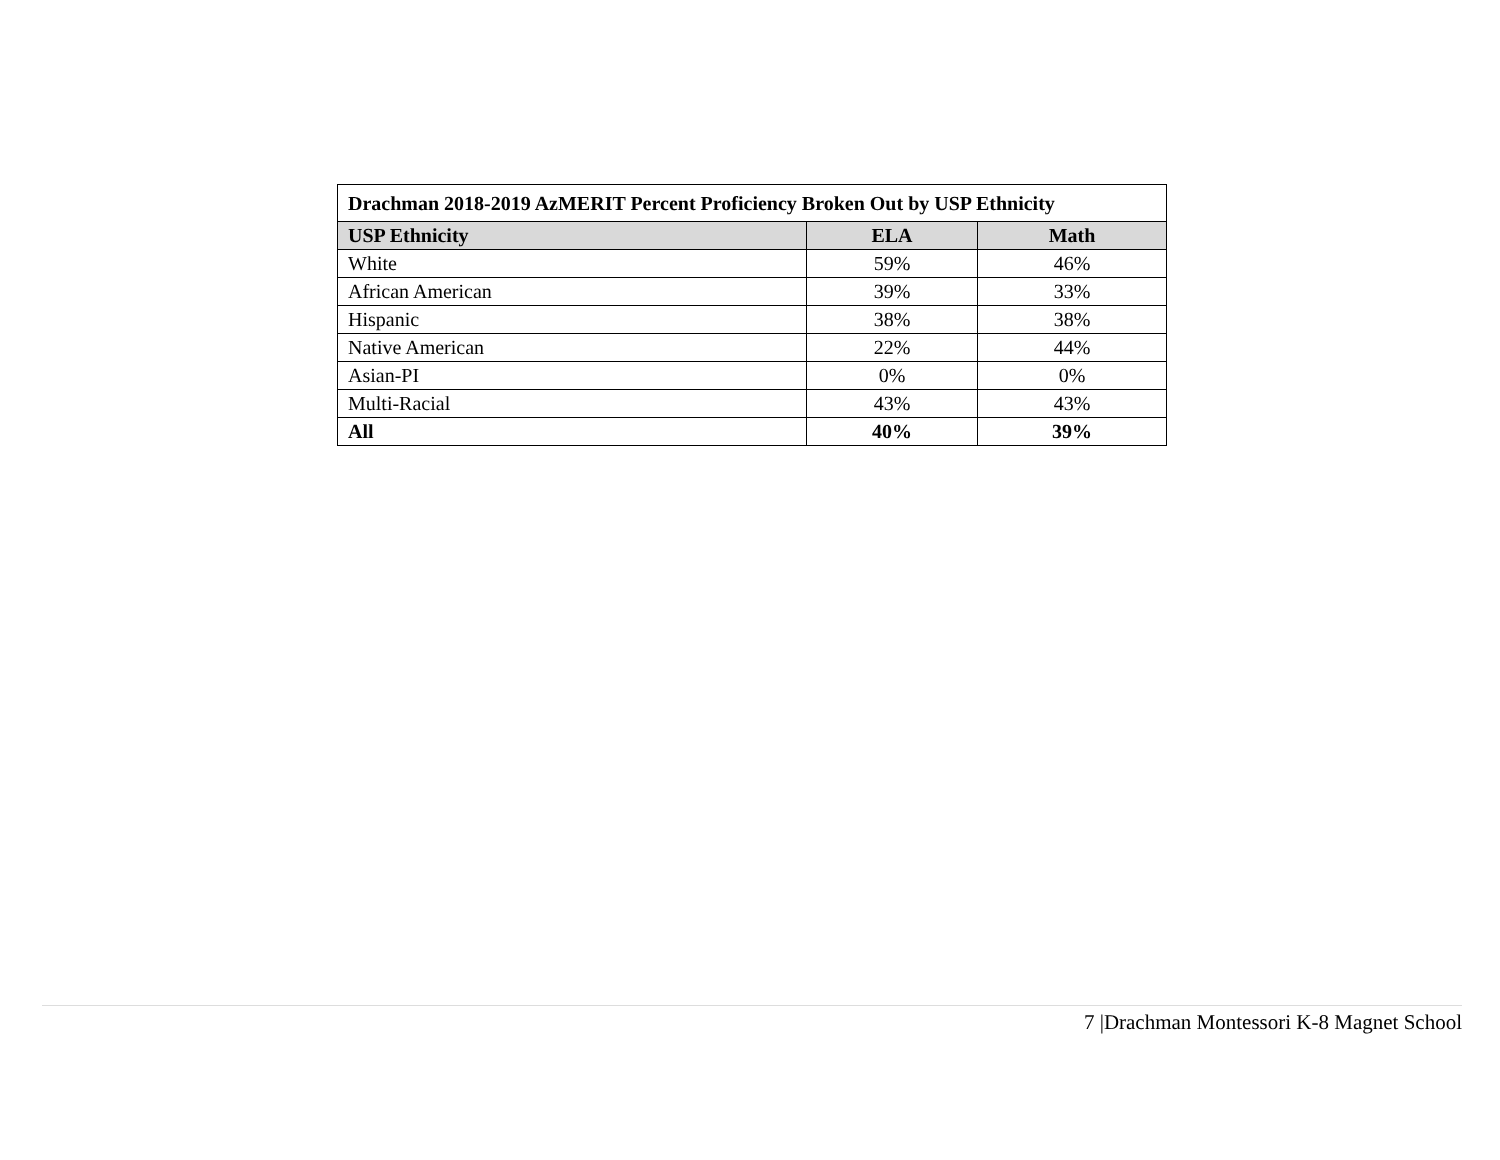| Drachman 2018-2019 AzMERIT Percent Proficiency Broken Out by USP Ethnicity | | |
| --- | --- | --- |
| USP Ethnicity | ELA | Math |
| White | 59% | 46% |
| African American | 39% | 33% |
| Hispanic | 38% | 38% |
| Native American | 22% | 44% |
| Asian-PI | 0% | 0% |
| Multi-Racial | 43% | 43% |
| All | 40% | 39% |
7 |Drachman Montessori K-8 Magnet School